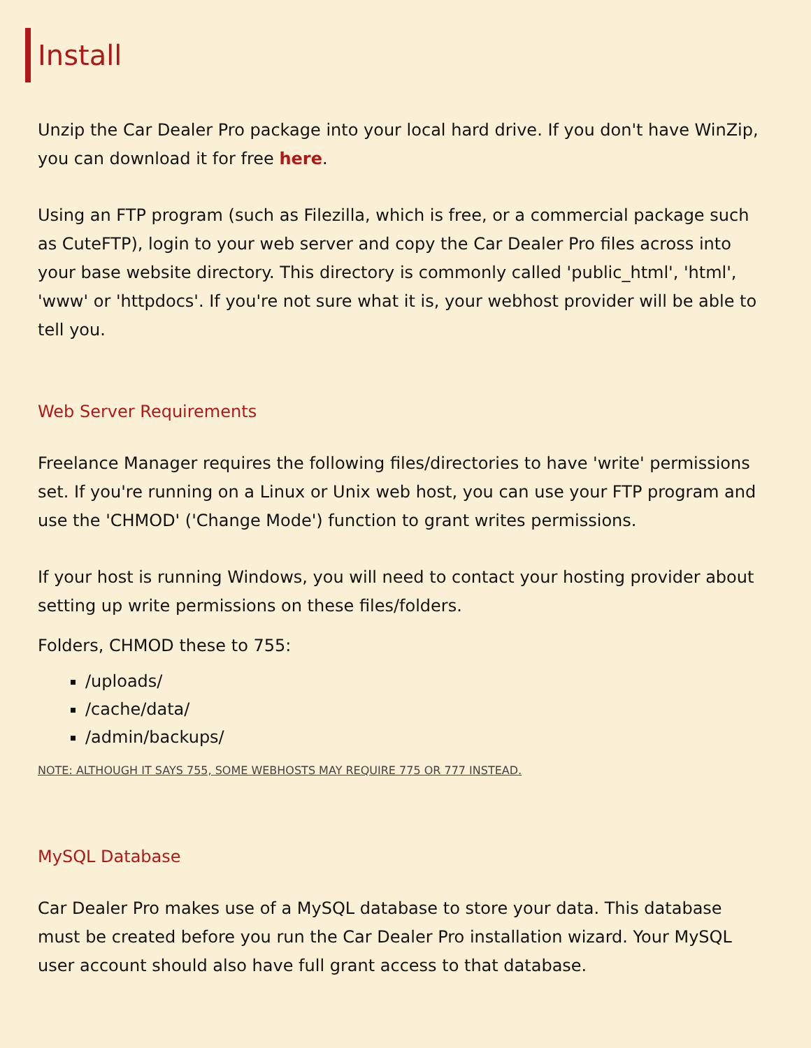Install
Unzip the Car Dealer Pro package into your local hard drive. If you don't have WinZip, you can download it for free here.
Using an FTP program (such as Filezilla, which is free, or a commercial package such as CuteFTP), login to your web server and copy the Car Dealer Pro files across into your base website directory. This directory is commonly called 'public_html', 'html', 'www' or 'httpdocs'. If you're not sure what it is, your webhost provider will be able to tell you.
Web Server Requirements
Freelance Manager requires the following files/directories to have 'write' permissions set. If you're running on a Linux or Unix web host, you can use your FTP program and use the 'CHMOD' ('Change Mode') function to grant writes permissions.
If your host is running Windows, you will need to contact your hosting provider about setting up write permissions on these files/folders.
Folders, CHMOD these to 755:
/uploads/
/cache/data/
/admin/backups/
NOTE: ALTHOUGH IT SAYS 755, SOME WEBHOSTS MAY REQUIRE 775 OR 777 INSTEAD.
MySQL Database
Car Dealer Pro makes use of a MySQL database to store your data. This database must be created before you run the Car Dealer Pro installation wizard. Your MySQL user account should also have full grant access to that database.